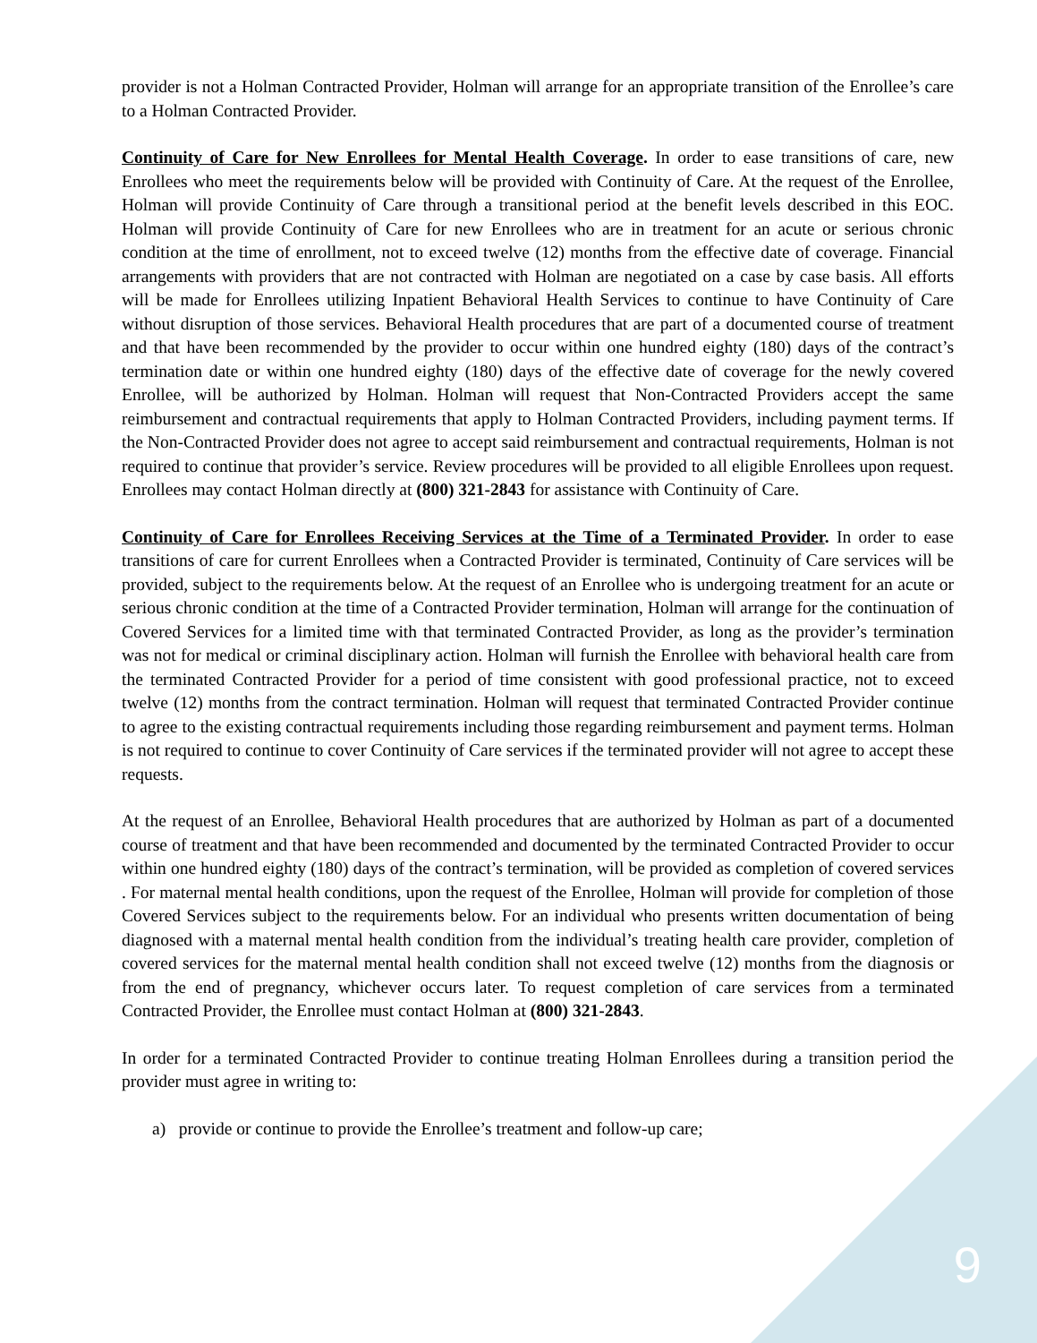provider is not a Holman Contracted Provider, Holman will arrange for an appropriate transition of the Enrollee’s care to a Holman Contracted Provider.
Continuity of Care for New Enrollees for Mental Health Coverage. In order to ease transitions of care, new Enrollees who meet the requirements below will be provided with Continuity of Care. At the request of the Enrollee, Holman will provide Continuity of Care through a transitional period at the benefit levels described in this EOC. Holman will provide Continuity of Care for new Enrollees who are in treatment for an acute or serious chronic condition at the time of enrollment, not to exceed twelve (12) months from the effective date of coverage. Financial arrangements with providers that are not contracted with Holman are negotiated on a case by case basis. All efforts will be made for Enrollees utilizing Inpatient Behavioral Health Services to continue to have Continuity of Care without disruption of those services. Behavioral Health procedures that are part of a documented course of treatment and that have been recommended by the provider to occur within one hundred eighty (180) days of the contract’s termination date or within one hundred eighty (180) days of the effective date of coverage for the newly covered Enrollee, will be authorized by Holman. Holman will request that Non-Contracted Providers accept the same reimbursement and contractual requirements that apply to Holman Contracted Providers, including payment terms. If the Non-Contracted Provider does not agree to accept said reimbursement and contractual requirements, Holman is not required to continue that provider’s service. Review procedures will be provided to all eligible Enrollees upon request. Enrollees may contact Holman directly at (800) 321-2843 for assistance with Continuity of Care.
Continuity of Care for Enrollees Receiving Services at the Time of a Terminated Provider. In order to ease transitions of care for current Enrollees when a Contracted Provider is terminated, Continuity of Care services will be provided, subject to the requirements below. At the request of an Enrollee who is undergoing treatment for an acute or serious chronic condition at the time of a Contracted Provider termination, Holman will arrange for the continuation of Covered Services for a limited time with that terminated Contracted Provider, as long as the provider’s termination was not for medical or criminal disciplinary action. Holman will furnish the Enrollee with behavioral health care from the terminated Contracted Provider for a period of time consistent with good professional practice, not to exceed twelve (12) months from the contract termination. Holman will request that terminated Contracted Provider continue to agree to the existing contractual requirements including those regarding reimbursement and payment terms. Holman is not required to continue to cover Continuity of Care services if the terminated provider will not agree to accept these requests.
At the request of an Enrollee, Behavioral Health procedures that are authorized by Holman as part of a documented course of treatment and that have been recommended and documented by the terminated Contracted Provider to occur within one hundred eighty (180) days of the contract’s termination, will be provided as completion of covered services . For maternal mental health conditions, upon the request of the Enrollee, Holman will provide for completion of those Covered Services subject to the requirements below. For an individual who presents written documentation of being diagnosed with a maternal mental health condition from the individual’s treating health care provider, completion of covered services for the maternal mental health condition shall not exceed twelve (12) months from the diagnosis or from the end of pregnancy, whichever occurs later. To request completion of care services from a terminated Contracted Provider, the Enrollee must contact Holman at (800) 321-2843.
In order for a terminated Contracted Provider to continue treating Holman Enrollees during a transition period the provider must agree in writing to:
a) provide or continue to provide the Enrollee’s treatment and follow-up care;
9